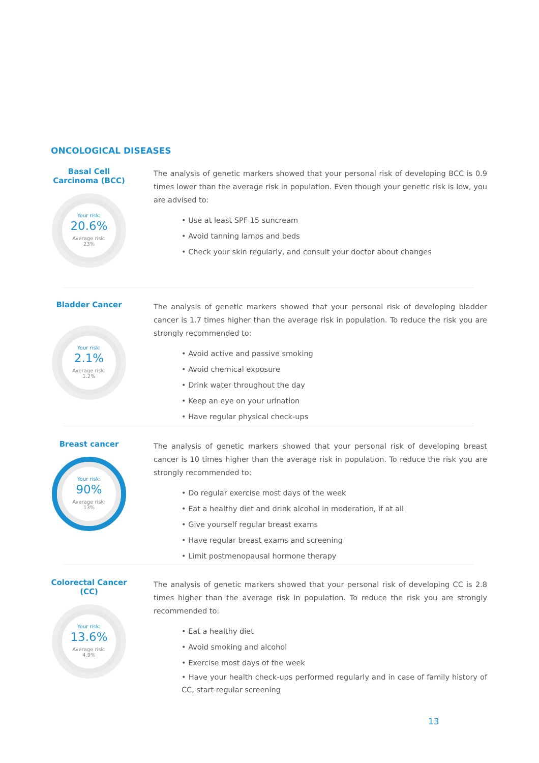ONCOLOGICAL DISEASES
Basal Cell
Carcinoma (BCC)
Your risk:
20.6%
Average risk:
23%
The analysis of genetic markers showed that your personal risk of developing BCC is 0.9 times lower than the average risk in population. Even though your genetic risk is low, you are advised to:
Use at least SPF 15 suncream
Avoid tanning lamps and beds
Check your skin regularly, and consult your doctor about changes
Bladder Cancer
Your risk:
2.1%
Average risk:
1.2%
The analysis of genetic markers showed that your personal risk of developing bladder cancer is 1.7 times higher than the average risk in population. To reduce the risk you are strongly recommended to:
Avoid active and passive smoking
Avoid chemical exposure
Drink water throughout the day
Keep an eye on your urination
Have regular physical check-ups
Breast cancer
Your risk:
90%
Average risk:
13%
The analysis of genetic markers showed that your personal risk of developing breast cancer is 10 times higher than the average risk in population. To reduce the risk you are strongly recommended to:
Do regular exercise most days of the week
Eat a healthy diet and drink alcohol in moderation, if at all
Give yourself regular breast exams
Have regular breast exams and screening
Limit postmenopausal hormone therapy
Colorectal Cancer
(CC)
Your risk:
13.6%
Average risk:
4.9%
The analysis of genetic markers showed that your personal risk of developing CC is 2.8 times higher than the average risk in population. To reduce the risk you are strongly recommended to:
Eat a healthy diet
Avoid smoking and alcohol
Exercise most days of the week
Have your health check-ups performed regularly and in case of family history of CC, start regular screening
13